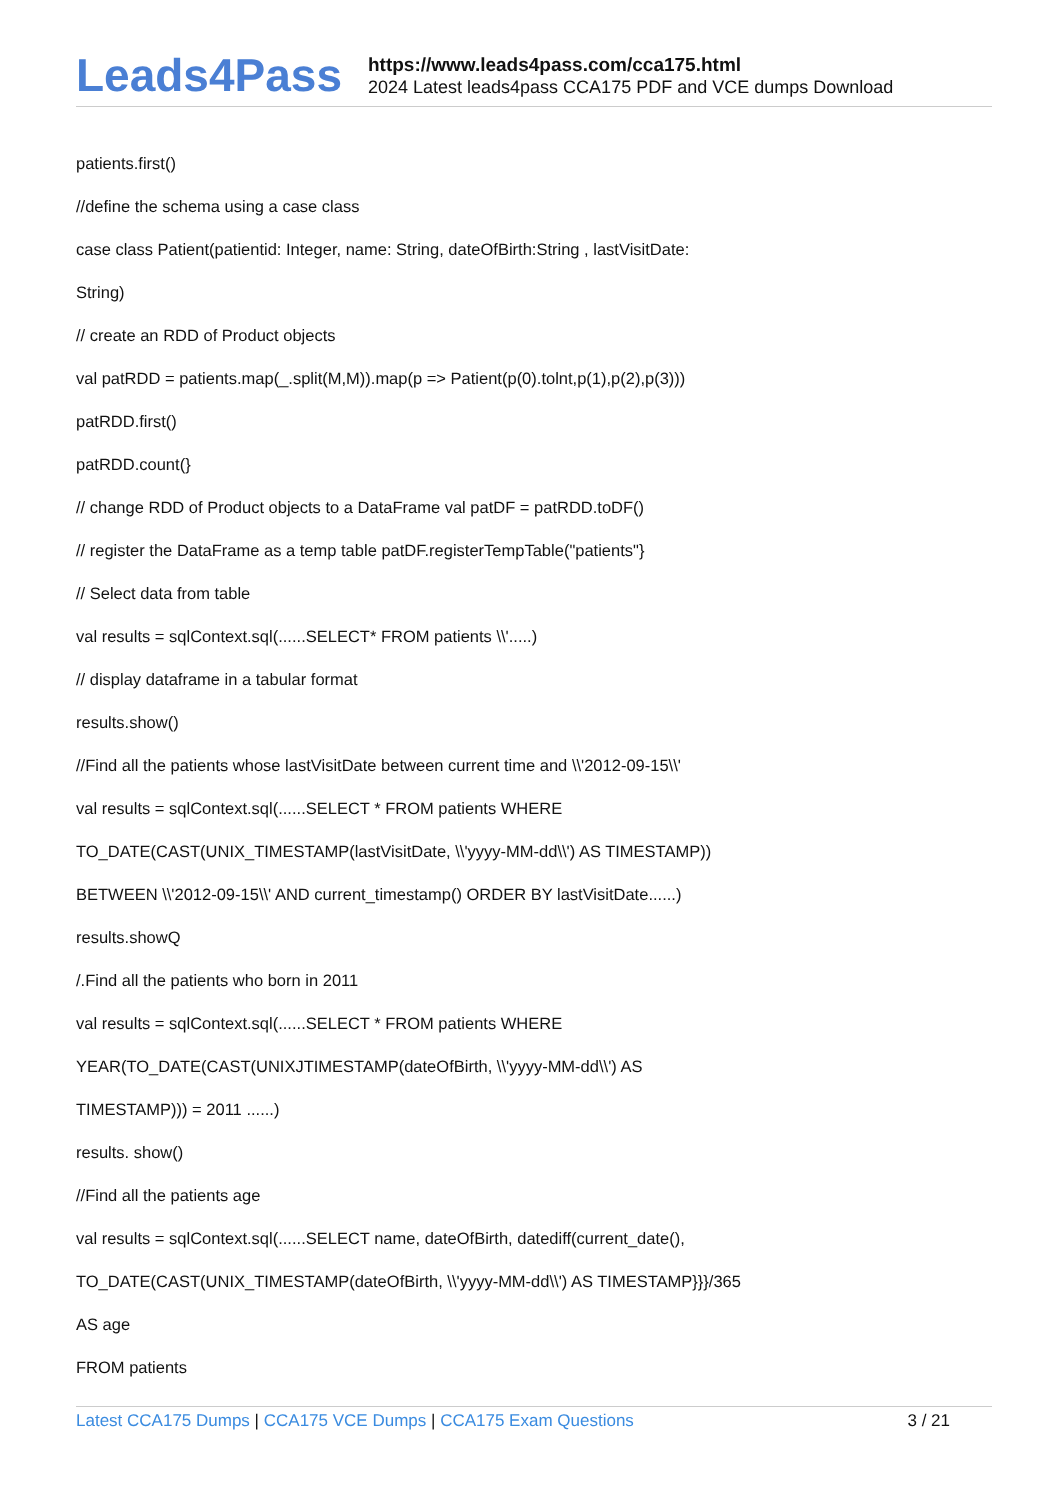Leads4Pass
https://www.leads4pass.com/cca175.html
2024 Latest leads4pass CCA175 PDF and VCE dumps Download
patients.first()
//define the schema using a case class
case class Patient(patientid: Integer, name: String, dateOfBirth:String , lastVisitDate:
String)
// create an RDD of Product objects
val patRDD = patients.map(_.split(M,M)).map(p => Patient(p(0).tolnt,p(1),p(2),p(3)))
patRDD.first()
patRDD.count(}
// change RDD of Product objects to a DataFrame val patDF = patRDD.toDF()
// register the DataFrame as a temp table patDF.registerTempTable("patients"}
// Select data from table
val results = sqlContext.sql(......SELECT* FROM patients \\'.....)
// display dataframe in a tabular format
results.show()
//Find all the patients whose lastVisitDate between current time and \\'2012-09-15\\'
val results = sqlContext.sql(......SELECT * FROM patients WHERE
TO_DATE(CAST(UNIX_TIMESTAMP(lastVisitDate, \\'yyyy-MM-dd\\') AS TIMESTAMP))
BETWEEN \\'2012-09-15\\' AND current_timestamp() ORDER BY lastVisitDate......)
results.showQ
/.Find all the patients who born in 2011
val results = sqlContext.sql(......SELECT * FROM patients WHERE
YEAR(TO_DATE(CAST(UNIXJTIMESTAMP(dateOfBirth, \\'yyyy-MM-dd\\') AS
TIMESTAMP))) = 2011 ......)
results. show()
//Find all the patients age
val results = sqlContext.sql(......SELECT name, dateOfBirth, datediff(current_date(),
TO_DATE(CAST(UNIX_TIMESTAMP(dateOfBirth, \\'yyyy-MM-dd\\') AS TIMESTAMP}}}/365
AS age
FROM patients
Latest CCA175 Dumps | CCA175 VCE Dumps | CCA175 Exam Questions
3 / 21